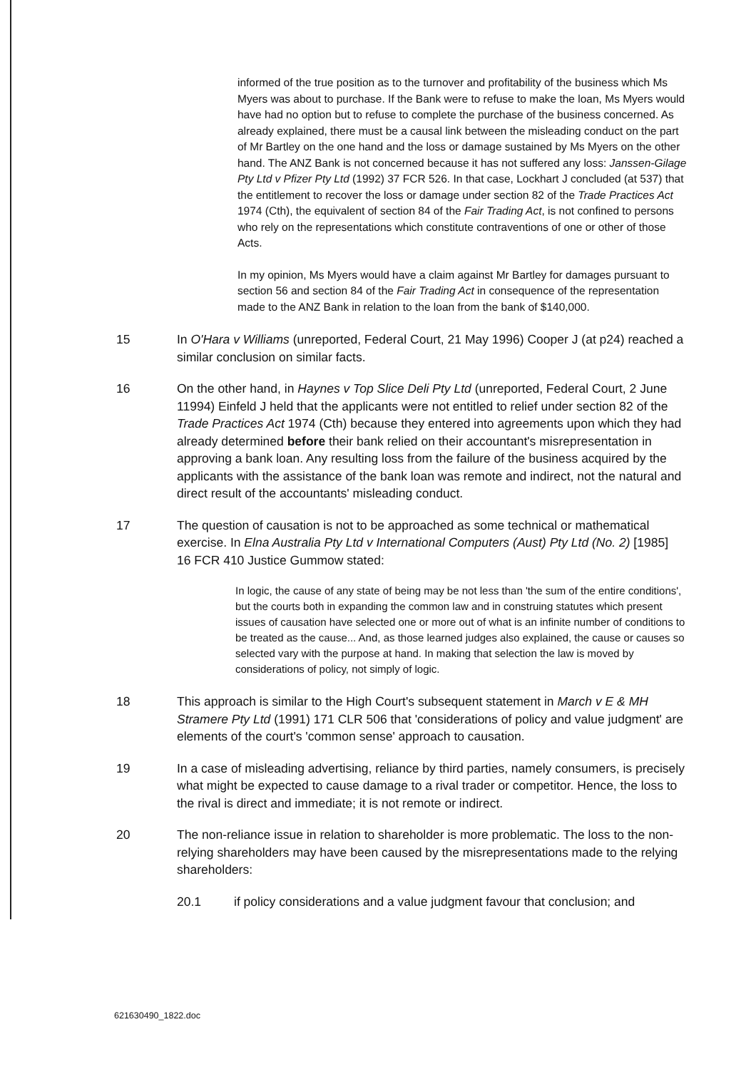informed of the true position as to the turnover and profitability of the business which Ms Myers was about to purchase. If the Bank were to refuse to make the loan, Ms Myers would have had no option but to refuse to complete the purchase of the business concerned. As already explained, there must be a causal link between the misleading conduct on the part of Mr Bartley on the one hand and the loss or damage sustained by Ms Myers on the other hand. The ANZ Bank is not concerned because it has not suffered any loss: Janssen-Gilage Pty Ltd v Pfizer Pty Ltd (1992) 37 FCR 526. In that case, Lockhart J concluded (at 537) that the entitlement to recover the loss or damage under section 82 of the Trade Practices Act 1974 (Cth), the equivalent of section 84 of the Fair Trading Act, is not confined to persons who rely on the representations which constitute contraventions of one or other of those Acts.
In my opinion, Ms Myers would have a claim against Mr Bartley for damages pursuant to section 56 and section 84 of the Fair Trading Act in consequence of the representation made to the ANZ Bank in relation to the loan from the bank of $140,000.
15 In O'Hara v Williams (unreported, Federal Court, 21 May 1996) Cooper J (at p24) reached a similar conclusion on similar facts.
16 On the other hand, in Haynes v Top Slice Deli Pty Ltd (unreported, Federal Court, 2 June 11994) Einfeld J held that the applicants were not entitled to relief under section 82 of the Trade Practices Act 1974 (Cth) because they entered into agreements upon which they had already determined before their bank relied on their accountant's misrepresentation in approving a bank loan. Any resulting loss from the failure of the business acquired by the applicants with the assistance of the bank loan was remote and indirect, not the natural and direct result of the accountants' misleading conduct.
17 The question of causation is not to be approached as some technical or mathematical exercise. In Elna Australia Pty Ltd v International Computers (Aust) Pty Ltd (No. 2) [1985] 16 FCR 410 Justice Gummow stated:
In logic, the cause of any state of being may be not less than 'the sum of the entire conditions', but the courts both in expanding the common law and in construing statutes which present issues of causation have selected one or more out of what is an infinite number of conditions to be treated as the cause... And, as those learned judges also explained, the cause or causes so selected vary with the purpose at hand. In making that selection the law is moved by considerations of policy, not simply of logic.
18 This approach is similar to the High Court's subsequent statement in March v E & MH Stramere Pty Ltd (1991) 171 CLR 506 that 'considerations of policy and value judgment' are elements of the court's 'common sense' approach to causation.
19 In a case of misleading advertising, reliance by third parties, namely consumers, is precisely what might be expected to cause damage to a rival trader or competitor. Hence, the loss to the rival is direct and immediate; it is not remote or indirect.
20 The non-reliance issue in relation to shareholder is more problematic. The loss to the non-relying shareholders may have been caused by the misrepresentations made to the relying shareholders:
20.1 if policy considerations and a value judgment favour that conclusion; and
621630490_1822.doc